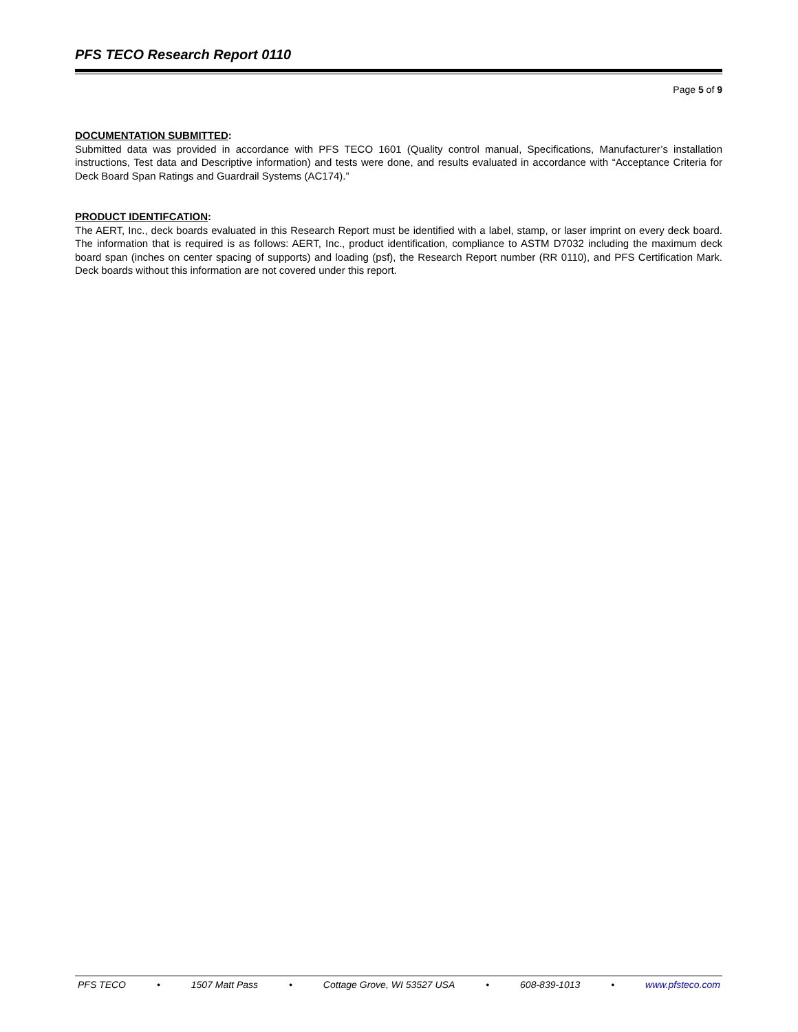PFS TECO Research Report 0110
Page 5 of 9
DOCUMENTATION SUBMITTED:
Submitted data was provided in accordance with PFS TECO 1601 (Quality control manual, Specifications, Manufacturer’s installation instructions, Test data and Descriptive information) and tests were done, and results evaluated in accordance with “Acceptance Criteria for Deck Board Span Ratings and Guardrail Systems (AC174).”
PRODUCT IDENTIFCATION:
The AERT, Inc., deck boards evaluated in this Research Report must be identified with a label, stamp, or laser imprint on every deck board. The information that is required is as follows: AERT, Inc., product identification, compliance to ASTM D7032 including the maximum deck board span (inches on center spacing of supports) and loading (psf), the Research Report number (RR 0110), and PFS Certification Mark. Deck boards without this information are not covered under this report.
PFS TECO • 1507 Matt Pass • Cottage Grove, WI 53527 USA • 608-839-1013 • www.pfsteco.com